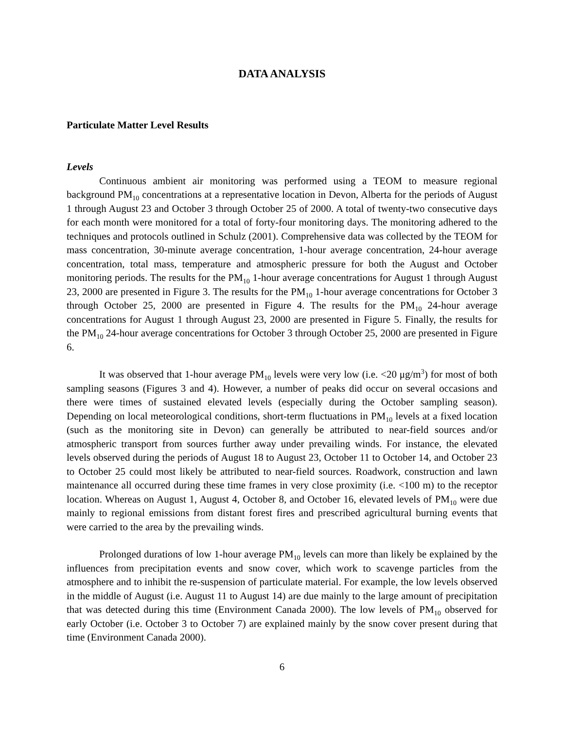DATA ANALYSIS
Particulate Matter Level Results
Levels
Continuous ambient air monitoring was performed using a TEOM to measure regional background PM<sub>10</sub> concentrations at a representative location in Devon, Alberta for the periods of August 1 through August 23 and October 3 through October 25 of 2000. A total of twenty-two consecutive days for each month were monitored for a total of forty-four monitoring days. The monitoring adhered to the techniques and protocols outlined in Schulz (2001). Comprehensive data was collected by the TEOM for mass concentration, 30-minute average concentration, 1-hour average concentration, 24-hour average concentration, total mass, temperature and atmospheric pressure for both the August and October monitoring periods. The results for the PM<sub>10</sub> 1-hour average concentrations for August 1 through August 23, 2000 are presented in Figure 3. The results for the PM<sub>10</sub> 1-hour average concentrations for October 3 through October 25, 2000 are presented in Figure 4. The results for the PM<sub>10</sub> 24-hour average concentrations for August 1 through August 23, 2000 are presented in Figure 5. Finally, the results for the PM<sub>10</sub> 24-hour average concentrations for October 3 through October 25, 2000 are presented in Figure 6.
It was observed that 1-hour average PM<sub>10</sub> levels were very low (i.e. <20 μg/m<sup>3</sup>) for most of both sampling seasons (Figures 3 and 4). However, a number of peaks did occur on several occasions and there were times of sustained elevated levels (especially during the October sampling season). Depending on local meteorological conditions, short-term fluctuations in PM<sub>10</sub> levels at a fixed location (such as the monitoring site in Devon) can generally be attributed to near-field sources and/or atmospheric transport from sources further away under prevailing winds. For instance, the elevated levels observed during the periods of August 18 to August 23, October 11 to October 14, and October 23 to October 25 could most likely be attributed to near-field sources. Roadwork, construction and lawn maintenance all occurred during these time frames in very close proximity (i.e. <100 m) to the receptor location. Whereas on August 1, August 4, October 8, and October 16, elevated levels of PM<sub>10</sub> were due mainly to regional emissions from distant forest fires and prescribed agricultural burning events that were carried to the area by the prevailing winds.
Prolonged durations of low 1-hour average PM<sub>10</sub> levels can more than likely be explained by the influences from precipitation events and snow cover, which work to scavenge particles from the atmosphere and to inhibit the re-suspension of particulate material. For example, the low levels observed in the middle of August (i.e. August 11 to August 14) are due mainly to the large amount of precipitation that was detected during this time (Environment Canada 2000). The low levels of PM<sub>10</sub> observed for early October (i.e. October 3 to October 7) are explained mainly by the snow cover present during that time (Environment Canada 2000).
6